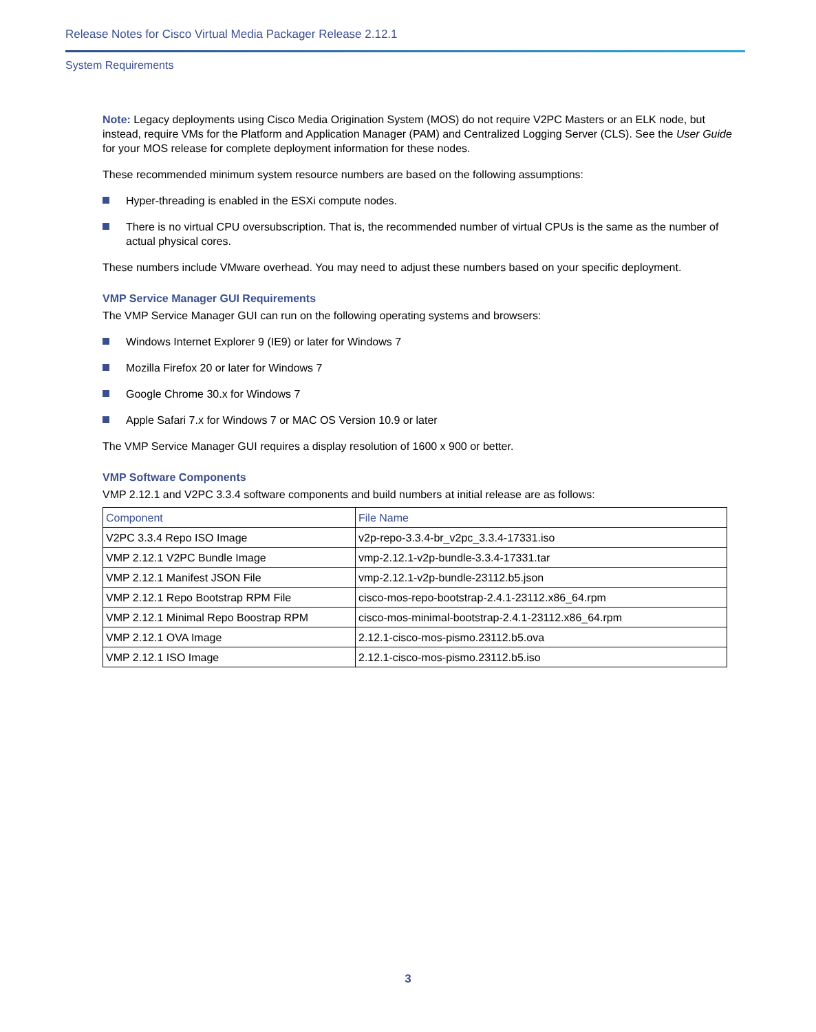Release Notes for Cisco Virtual Media Packager Release 2.12.1
System Requirements
Note: Legacy deployments using Cisco Media Origination System (MOS) do not require V2PC Masters or an ELK node, but instead, require VMs for the Platform and Application Manager (PAM) and Centralized Logging Server (CLS). See the User Guide for your MOS release for complete deployment information for these nodes.
These recommended minimum system resource numbers are based on the following assumptions:
Hyper-threading is enabled in the ESXi compute nodes.
There is no virtual CPU oversubscription. That is, the recommended number of virtual CPUs is the same as the number of actual physical cores.
These numbers include VMware overhead. You may need to adjust these numbers based on your specific deployment.
VMP Service Manager GUI Requirements
The VMP Service Manager GUI can run on the following operating systems and browsers:
Windows Internet Explorer 9 (IE9) or later for Windows 7
Mozilla Firefox 20 or later for Windows 7
Google Chrome 30.x for Windows 7
Apple Safari 7.x for Windows 7 or MAC OS Version 10.9 or later
The VMP Service Manager GUI requires a display resolution of 1600 x 900 or better.
VMP Software Components
VMP 2.12.1 and V2PC 3.3.4 software components and build numbers at initial release are as follows:
| Component | File Name |
| --- | --- |
| V2PC 3.3.4 Repo ISO Image | v2p-repo-3.3.4-br_v2pc_3.3.4-17331.iso |
| VMP 2.12.1 V2PC Bundle Image | vmp-2.12.1-v2p-bundle-3.3.4-17331.tar |
| VMP 2.12.1 Manifest JSON File | vmp-2.12.1-v2p-bundle-23112.b5.json |
| VMP 2.12.1 Repo Bootstrap RPM File | cisco-mos-repo-bootstrap-2.4.1-23112.x86_64.rpm |
| VMP 2.12.1 Minimal Repo Boostrap RPM | cisco-mos-minimal-bootstrap-2.4.1-23112.x86_64.rpm |
| VMP 2.12.1 OVA Image | 2.12.1-cisco-mos-pismo.23112.b5.ova |
| VMP 2.12.1 ISO Image | 2.12.1-cisco-mos-pismo.23112.b5.iso |
3